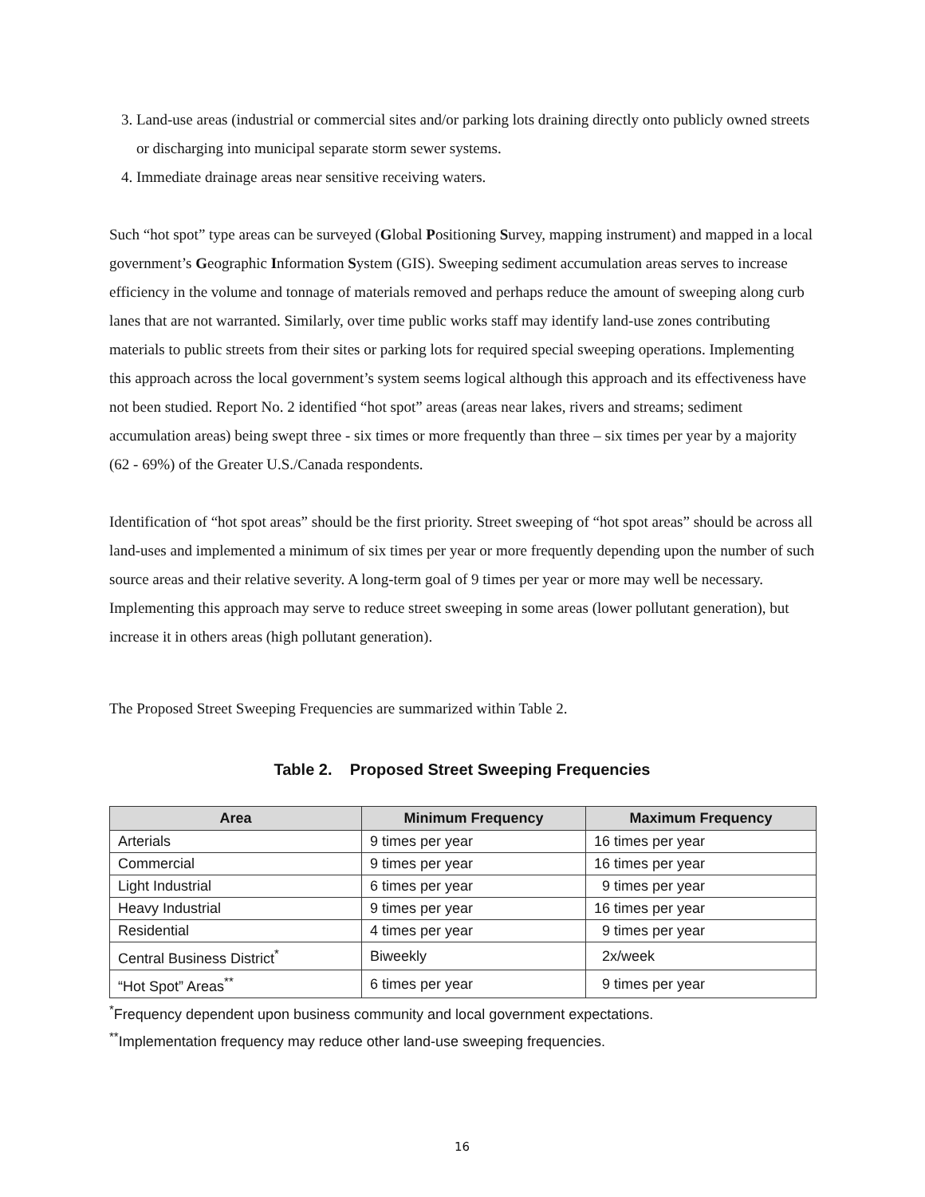3. Land-use areas (industrial or commercial sites and/or parking lots draining directly onto publicly owned streets or discharging into municipal separate storm sewer systems.
4. Immediate drainage areas near sensitive receiving waters.
Such “hot spot” type areas can be surveyed (Global Positioning Survey, mapping instrument) and mapped in a local government’s Geographic Information System (GIS). Sweeping sediment accumulation areas serves to increase efficiency in the volume and tonnage of materials removed and perhaps reduce the amount of sweeping along curb lanes that are not warranted. Similarly, over time public works staff may identify land-use zones contributing materials to public streets from their sites or parking lots for required special sweeping operations. Implementing this approach across the local government’s system seems logical although this approach and its effectiveness have not been studied. Report No. 2 identified “hot spot” areas (areas near lakes, rivers and streams; sediment accumulation areas) being swept three - six times or more frequently than three – six times per year by a majority (62 - 69%) of the Greater U.S./Canada respondents.
Identification of “hot spot areas” should be the first priority. Street sweeping of “hot spot areas” should be across all land-uses and implemented a minimum of six times per year or more frequently depending upon the number of such source areas and their relative severity. A long-term goal of 9 times per year or more may well be necessary. Implementing this approach may serve to reduce street sweeping in some areas (lower pollutant generation), but increase it in others areas (high pollutant generation).
The Proposed Street Sweeping Frequencies are summarized within Table 2.
Table 2. Proposed Street Sweeping Frequencies
| Area | Minimum Frequency | Maximum Frequency |
| --- | --- | --- |
| Arterials | 9 times per year | 16 times per year |
| Commercial | 9 times per year | 16 times per year |
| Light Industrial | 6 times per year | 9 times per year |
| Heavy Industrial | 9 times per year | 16 times per year |
| Residential | 4 times per year | 9 times per year |
| Central Business District<sup>*</sup> | Biweekly | 2x/week |
| “Hot Spot” Areas<sup>**</sup> | 6 times per year | 9 times per year |
<sup>*</sup> Frequency dependent upon business community and local government expectations.
<sup>**</sup> Implementation frequency may reduce other land-use sweeping frequencies.
16